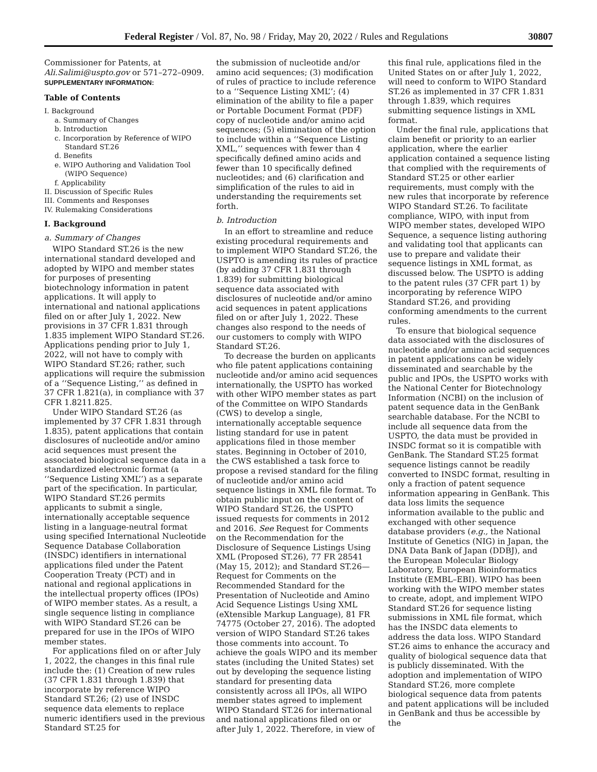Federal Register / Vol. 87, No. 98 / Friday, May 20, 2022 / Rules and Regulations 30807
Commissioner for Patents, at Ali.Salimi@uspto.gov or 571–272–0909.
SUPPLEMENTARY INFORMATION:
Table of Contents
I. Background
a. Summary of Changes
b. Introduction
c. Incorporation by Reference of WIPO
Standard ST.26
d. Benefits
e. WIPO Authoring and Validation Tool
(WIPO Sequence)
f. Applicability
II. Discussion of Specific Rules
III. Comments and Responses
IV. Rulemaking Considerations
I. Background
a. Summary of Changes
WIPO Standard ST.26 is the new international standard developed and adopted by WIPO and member states for purposes of presenting biotechnology information in patent applications. It will apply to international and national applications filed on or after July 1, 2022. New provisions in 37 CFR 1.831 through 1.835 implement WIPO Standard ST.26. Applications pending prior to July 1, 2022, will not have to comply with WIPO Standard ST.26; rather, such applications will require the submission of a ‘‘Sequence Listing,’’ as defined in 37 CFR 1.821(a), in compliance with 37 CFR 1.8211.825.
Under WIPO Standard ST.26 (as implemented by 37 CFR 1.831 through 1.835), patent applications that contain disclosures of nucleotide and/or amino acid sequences must present the associated biological sequence data in a standardized electronic format (a ‘‘Sequence Listing XML’’) as a separate part of the specification. In particular, WIPO Standard ST.26 permits applicants to submit a single, internationally acceptable sequence listing in a language-neutral format using specified International Nucleotide Sequence Database Collaboration (INSDC) identifiers in international applications filed under the Patent Cooperation Treaty (PCT) and in national and regional applications in the intellectual property offices (IPOs) of WIPO member states. As a result, a single sequence listing in compliance with WIPO Standard ST.26 can be prepared for use in the IPOs of WIPO member states.
For applications filed on or after July 1, 2022, the changes in this final rule include the: (1) Creation of new rules (37 CFR 1.831 through 1.839) that incorporate by reference WIPO Standard ST.26; (2) use of INSDC sequence data elements to replace numeric identifiers used in the previous Standard ST.25 for
the submission of nucleotide and/or amino acid sequences; (3) modification of rules of practice to include reference to a ‘‘Sequence Listing XML’’; (4) elimination of the ability to file a paper or Portable Document Format (PDF) copy of nucleotide and/or amino acid sequences; (5) elimination of the option to include within a ‘‘Sequence Listing XML,’’ sequences with fewer than 4 specifically defined amino acids and fewer than 10 specifically defined nucleotides; and (6) clarification and simplification of the rules to aid in understanding the requirements set forth.
b. Introduction
In an effort to streamline and reduce existing procedural requirements and to implement WIPO Standard ST.26, the USPTO is amending its rules of practice (by adding 37 CFR 1.831 through 1.839) for submitting biological sequence data associated with disclosures of nucleotide and/or amino acid sequences in patent applications filed on or after July 1, 2022. These changes also respond to the needs of our customers to comply with WIPO Standard ST.26.
To decrease the burden on applicants who file patent applications containing nucleotide and/or amino acid sequences internationally, the USPTO has worked with other WIPO member states as part of the Committee on WIPO Standards (CWS) to develop a single, internationally acceptable sequence listing standard for use in patent applications filed in those member states. Beginning in October of 2010, the CWS established a task force to propose a revised standard for the filing of nucleotide and/or amino acid sequence listings in XML file format. To obtain public input on the content of WIPO Standard ST.26, the USPTO issued requests for comments in 2012 and 2016. See Request for Comments on the Recommendation for the Disclosure of Sequence Listings Using XML (Proposed ST.26), 77 FR 28541 (May 15, 2012); and Standard ST.26—Request for Comments on the Recommended Standard for the Presentation of Nucleotide and Amino Acid Sequence Listings Using XML (eXtensible Markup Language), 81 FR 74775 (October 27, 2016). The adopted version of WIPO Standard ST.26 takes those comments into account. To achieve the goals WIPO and its member states (including the United States) set out by developing the sequence listing standard for presenting data consistently across all IPOs, all WIPO member states agreed to implement WIPO Standard ST.26 for international and national applications filed on or after July 1, 2022. Therefore, in view of
this final rule, applications filed in the United States on or after July 1, 2022, will need to conform to WIPO Standard ST.26 as implemented in 37 CFR 1.831 through 1.839, which requires submitting sequence listings in XML format.
Under the final rule, applications that claim benefit or priority to an earlier application, where the earlier application contained a sequence listing that complied with the requirements of Standard ST.25 or other earlier requirements, must comply with the new rules that incorporate by reference WIPO Standard ST.26. To facilitate compliance, WIPO, with input from WIPO member states, developed WIPO Sequence, a sequence listing authoring and validating tool that applicants can use to prepare and validate their sequence listings in XML format, as discussed below. The USPTO is adding to the patent rules (37 CFR part 1) by incorporating by reference WIPO Standard ST.26, and providing conforming amendments to the current rules.
To ensure that biological sequence data associated with the disclosures of nucleotide and/or amino acid sequences in patent applications can be widely disseminated and searchable by the public and IPOs, the USPTO works with the National Center for Biotechnology Information (NCBI) on the inclusion of patent sequence data in the GenBank searchable database. For the NCBI to include all sequence data from the USPTO, the data must be provided in INSDC format so it is compatible with GenBank. The Standard ST.25 format sequence listings cannot be readily converted to INSDC format, resulting in only a fraction of patent sequence information appearing in GenBank. This data loss limits the sequence information available to the public and exchanged with other sequence database providers (e.g., the National Institute of Genetics (NIG) in Japan, the DNA Data Bank of Japan (DDBJ), and the European Molecular Biology Laboratory, European Bioinformatics Institute (EMBL–EBI). WIPO has been working with the WIPO member states to create, adopt, and implement WIPO Standard ST.26 for sequence listing submissions in XML file format, which has the INSDC data elements to address the data loss. WIPO Standard ST.26 aims to enhance the accuracy and quality of biological sequence data that is publicly disseminated. With the adoption and implementation of WIPO Standard ST.26, more complete biological sequence data from patents and patent applications will be included in GenBank and thus be accessible by the